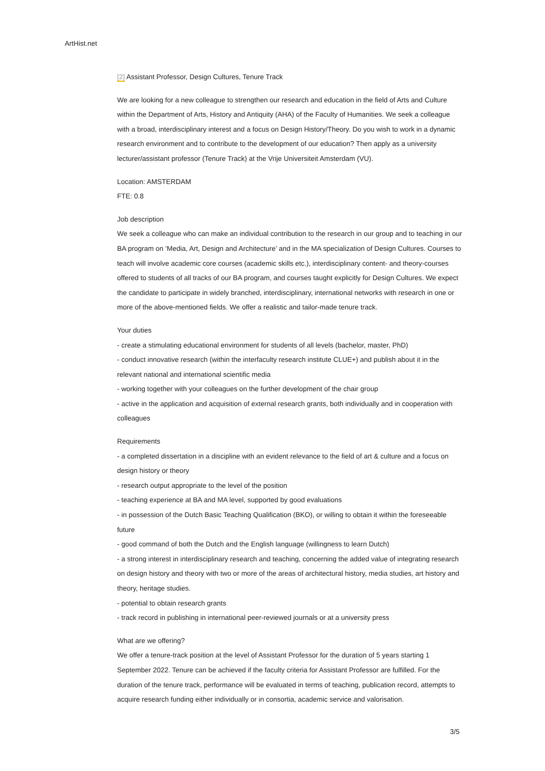ArtHist.net
[2] Assistant Professor, Design Cultures, Tenure Track
We are looking for a new colleague to strengthen our research and education in the field of Arts and Culture within the Department of Arts, History and Antiquity (AHA) of the Faculty of Humanities. We seek a colleague with a broad, interdisciplinary interest and a focus on Design History/Theory. Do you wish to work in a dynamic research environment and to contribute to the development of our education? Then apply as a university lecturer/assistant professor (Tenure Track) at the Vrije Universiteit Amsterdam (VU).
Location: AMSTERDAM
FTE: 0.8
Job description
We seek a colleague who can make an individual contribution to the research in our group and to teaching in our BA program on ‘Media, Art, Design and Architecture’ and in the MA specialization of Design Cultures. Courses to teach will involve academic core courses (academic skills etc.), interdisciplinary content- and theory-courses offered to students of all tracks of our BA program, and courses taught explicitly for Design Cultures. We expect the candidate to participate in widely branched, interdisciplinary, international networks with research in one or more of the above-mentioned fields. We offer a realistic and tailor-made tenure track.
Your duties
- create a stimulating educational environment for students of all levels (bachelor, master, PhD)
- conduct innovative research (within the interfaculty research institute CLUE+) and publish about it in the relevant national and international scientific media
- working together with your colleagues on the further development of the chair group
- active in the application and acquisition of external research grants, both individually and in cooperation with colleagues
Requirements
- a completed dissertation in a discipline with an evident relevance to the field of art & culture and a focus on design history or theory
- research output appropriate to the level of the position
- teaching experience at BA and MA level, supported by good evaluations
- in possession of the Dutch Basic Teaching Qualification (BKO), or willing to obtain it within the foreseeable future
- good command of both the Dutch and the English language (willingness to learn Dutch)
- a strong interest in interdisciplinary research and teaching, concerning the added value of integrating research on design history and theory with two or more of the areas of architectural history, media studies, art history and theory, heritage studies.
- potential to obtain research grants
- track record in publishing in international peer-reviewed journals or at a university press
What are we offering?
We offer a tenure-track position at the level of Assistant Professor for the duration of 5 years starting 1 September 2022. Tenure can be achieved if the faculty criteria for Assistant Professor are fulfilled. For the duration of the tenure track, performance will be evaluated in terms of teaching, publication record, attempts to acquire research funding either individually or in consortia, academic service and valorisation.
3/5